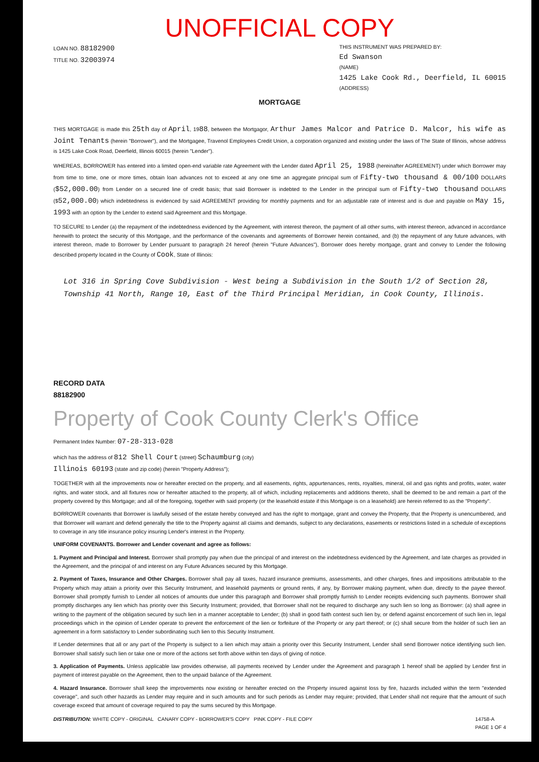UNOFFICIAL COPY
LOAN NO. 88182900
TITLE NO. 32003974
THIS INSTRUMENT WAS PREPARED BY:
Ed Swanson
(NAME)
1425 Lake Cook Rd., Deerfield, IL 60015
(ADDRESS)
MORTGAGE
THIS MORTGAGE is made this 25th day of April, 1988, between the Mortgagor, Arthur James Malcor and Patrice D. Malcor, his wife as Joint Tenants (herein "Borrower"), and the Mortgagee, Travenol Employees Credit Union, a corporation organized and existing under the laws of The State of Illinois, whose address is 1425 Lake Cook Road, Deerfield, Illinois 60015 (herein "Lender").
WHEREAS, BORROWER has entered into a limited open-end variable rate Agreement with the Lender dated April 25, 1988 (hereinafter AGREEMENT) under which Borrower may from time to time, one or more times, obtain loan advances not to exceed at any one time an aggregate principal sum of Fifty-two thousand & 00/100 DOLLARS ($52,000.00) from Lender on a secured line of credit basis; that said Borrower is indebted to the Lender in the principal sum of Fifty-two thousand DOLLARS ($52,000.00) which indebtedness is evidenced by said AGREEMENT providing for monthly payments and for an adjustable rate of interest and is due and payable on May 15, 1993 with an option by the Lender to extend said Agreement and this Mortgage.
TO SECURE to Lender (a) the repayment of the indebtedness evidenced by the Agreement, with interest thereon, the payment of all other sums, with interest thereon, advanced in accordance herewith to protect the security of this Mortgage, and the performance of the covenants and agreements of Borrower herein contained, and (b) the repayment of any future advances, with interest thereon, made to Borrower by Lender pursuant to paragraph 24 hereof (herein "Future Advances"), Borrower does hereby mortgage, grant and convey to Lender the following described property located in the County of Cook, State of Illinois:
Lot 316 in Spring Cove Subdivision - West being a Subdivision in the South 1/2 of Section 28, Township 41 North, Range 10, East of the Third Principal Meridian, in Cook County, Illinois.
RECORD DATA
88182900
Property of Cook County Clerk's Office
Permanent Index Number: 07-28-313-028
which has the address of 812 Shell Court (street) Schaumburg (city)
Illinois 60193 (state and zip code) (herein "Property Address");
TOGETHER with all the improvements now or hereafter erected on the property, and all easements, rights, appurtenances, rents, royalties, mineral, oil and gas rights and profits, water, water rights, and water stock, and all fixtures now or hereafter attached to the property, all of which, including replacements and additions thereto, shall be deemed to be and remain a part of the property covered by this Mortgage; and all of the foregoing, together with said property (or the leasehold estate if this Mortgage is on a leasehold) are herein referred to as the "Property".
BORROWER covenants that Borrower is lawfully seised of the estate hereby conveyed and has the right to mortgage, grant and convey the Property, that the Property is unencumbered, and that Borrower will warrant and defend generally the title to the Property against all claims and demands, subject to any declarations, easements or restrictions listed in a schedule of exceptions to coverage in any title insurance policy insuring Lender's interest in the Property.
UNIFORM COVENANTS. Borrower and Lender covenant and agree as follows:
1. Payment and Principal and Interest. Borrower shall promptly pay when due the principal of and interest on the indebtedness evidenced by the Agreement, and late charges as provided in the Agreement, and the principal of and interest on any Future Advances secured by this Mortgage.
2. Payment of Taxes, Insurance and Other Charges. Borrower shall pay all taxes, hazard insurance premiums, assessments, and other charges, fines and impositions attributable to the Property which may attain a priority over this Security Instrument, and leasehold payments or ground rents, if any, by Borrower making payment, when due, directly to the payee thereof. Borrower shall promptly furnish to Lender all notices of amounts due under this paragraph and Borrower shall promptly furnish to Lender receipts evidencing such payments. Borrower shall promptly discharges any lien which has priority over this Security Instrument; provided, that Borrower shall not be required to discharge any such lien so long as Borrower: (a) shall agree in writing to the payment of the obligation secured by such lien in a manner acceptable to Lender; (b) shall in good faith contest such lien by, or defend against encorcement of such lien in, legal proceedings which in the opinion of Lender operate to prevent the enforcement of the lien or forfeiture of the Property or any part thereof; or (c) shall secure from the holder of such lien an agreement in a form satisfactory to Lender subordinating such lien to this Security Instrument.
If Lender determines that all or any part of the Property is subject to a lien which may attain a priority over this Security Instrument, Lender shall send Borrower notice identifying such lien. Borrower shall satisfy such lien or take one or more of the actions set forth above within ten days of giving of notice.
3. Application of Payments. Unless applicable law provides otherwise, all payments received by Lender under the Agreement and paragraph 1 hereof shall be applied by Lender first in payment of interest payable on the Agreement, then to the unpaid balance of the Agreement.
4. Hazard Insurance. Borrower shall keep the improvements now existing or hereafter erected on the Property insured against loss by fire, hazards included within the term "extended coverage", and such other hazards as Lender may require and in such amounts and for such periods as Lender may require; provided, that Lender shall not require that the amount of such coverage exceed that amount of coverage required to pay the sums secured by this Mortgage.
DISTRIBUTION: WHITE COPY - ORIGINAL CANARY COPY - BORROWER'S COPY PINK COPY - FILE COPY
14758-A
PAGE 1 OF 4